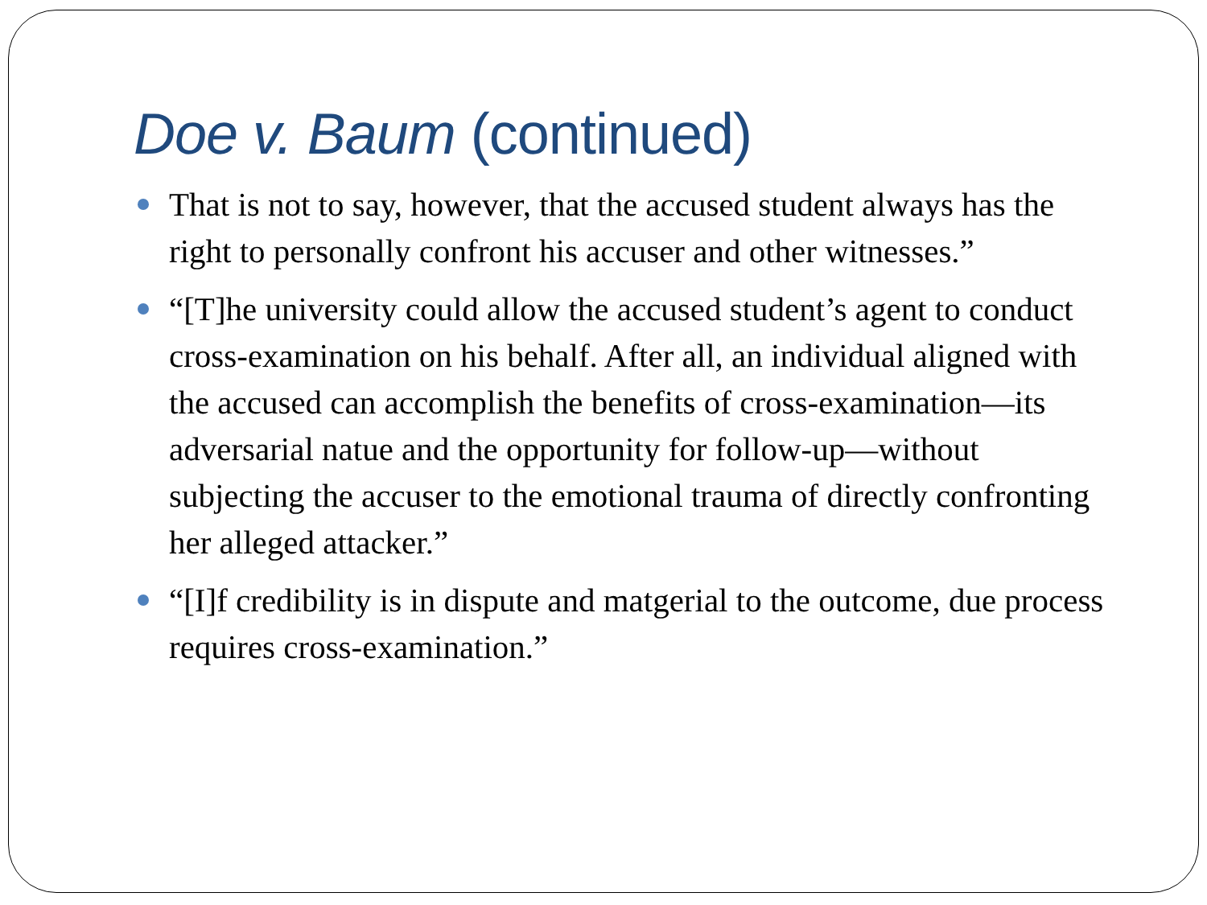Doe v. Baum (continued)
That is not to say, however, that the accused student always has the right to personally confront his accuser and other witnesses.”
“[T]he university could allow the accused student’s agent to conduct cross-examination on his behalf. After all, an individual aligned with the accused can accomplish the benefits of cross-examination—its adversarial natue and the opportunity for follow-up—without subjecting the accuser to the emotional trauma of directly confronting her alleged attacker.”
“[I]f credibility is in dispute and matgerial to the outcome, due process requires cross-examination.”